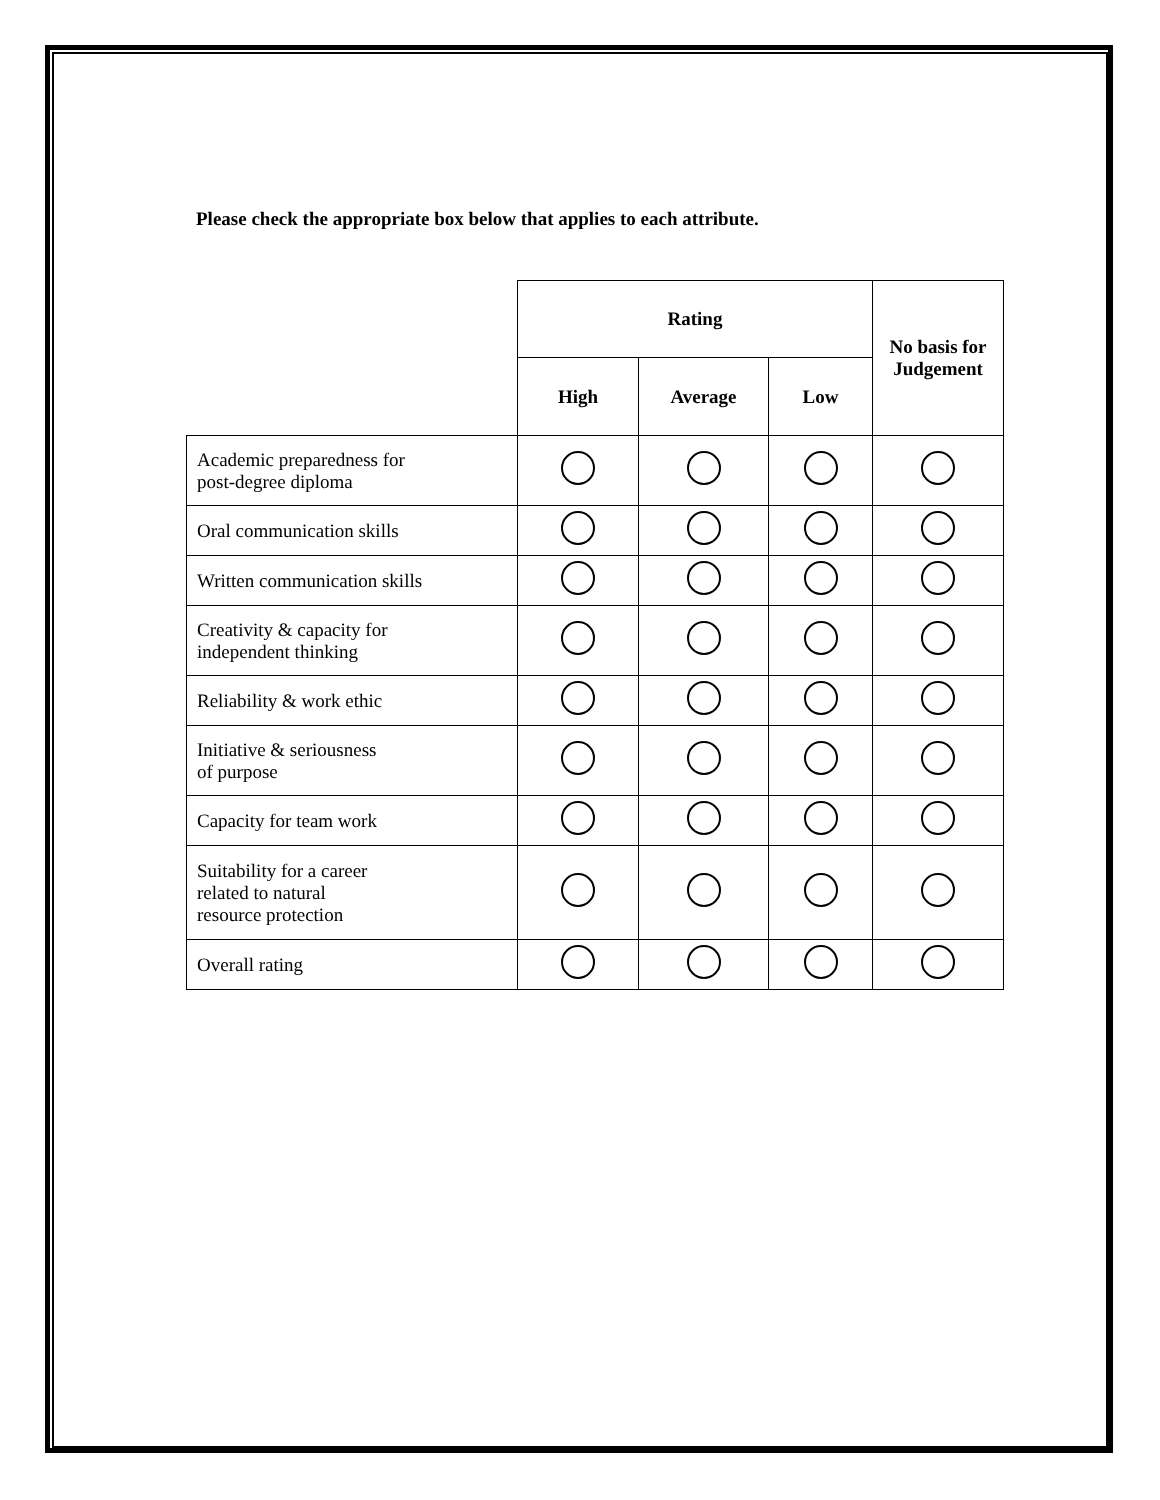Please check the appropriate box below that applies to each attribute.
| | Rating | | | No basis for Judgement |
| --- | --- | --- | --- | --- |
| | High | Average | Low | |
| Academic preparedness for post-degree diploma | | | | |
| Oral communication skills | | | | |
| Written communication skills | | | | |
| Creativity & capacity for independent thinking | | | | |
| Reliability & work ethic | | | | |
| Initiative & seriousness of purpose | | | | |
| Capacity for team work | | | | |
| Suitability for a career related to natural resource protection | | | | |
| Overall rating | | | | |